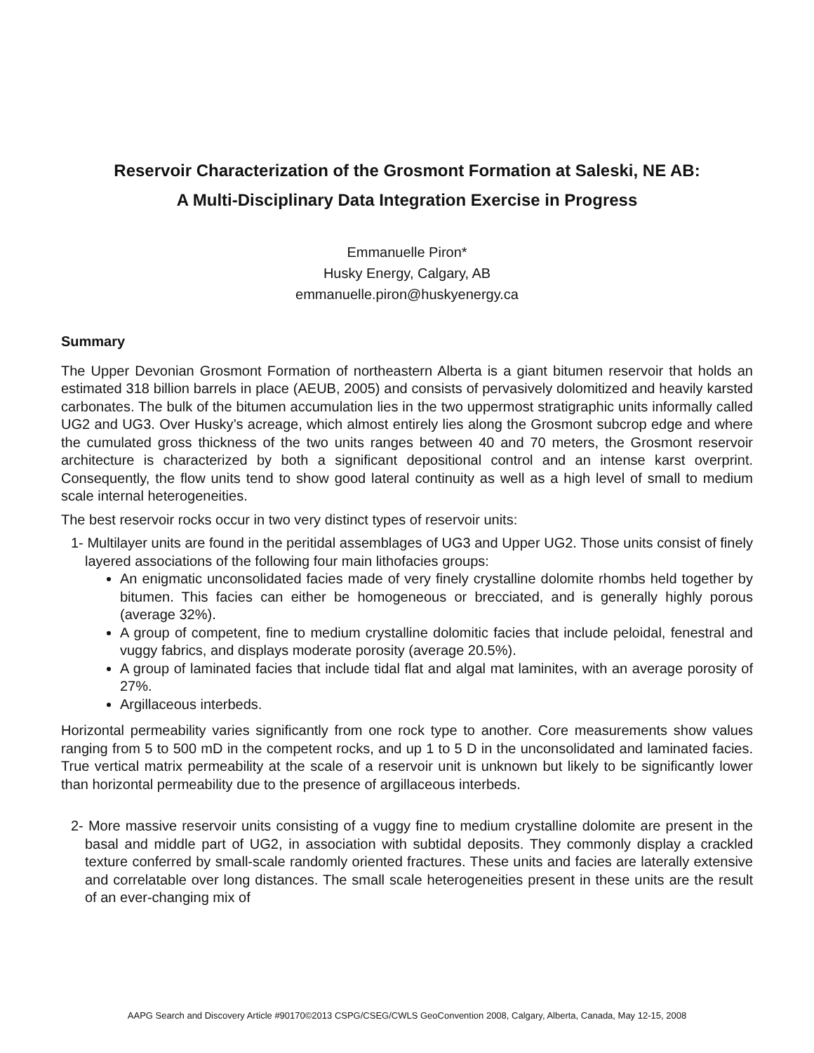Reservoir Characterization of the Grosmont Formation at Saleski, NE AB:
A Multi-Disciplinary Data Integration Exercise in Progress
Emmanuelle Piron*
Husky Energy, Calgary, AB
emmanuelle.piron@huskyenergy.ca
Summary
The Upper Devonian Grosmont Formation of northeastern Alberta is a giant bitumen reservoir that holds an estimated 318 billion barrels in place (AEUB, 2005) and consists of pervasively dolomitized and heavily karsted carbonates. The bulk of the bitumen accumulation lies in the two uppermost stratigraphic units informally called UG2 and UG3. Over Husky’s acreage, which almost entirely lies along the Grosmont subcrop edge and where the cumulated gross thickness of the two units ranges between 40 and 70 meters, the Grosmont reservoir architecture is characterized by both a significant depositional control and an intense karst overprint. Consequently, the flow units tend to show good lateral continuity as well as a high level of small to medium scale internal heterogeneities.
The best reservoir rocks occur in two very distinct types of reservoir units:
1- Multilayer units are found in the peritidal assemblages of UG3 and Upper UG2. Those units consist of finely layered associations of the following four main lithofacies groups:
An enigmatic unconsolidated facies made of very finely crystalline dolomite rhombs held together by bitumen. This facies can either be homogeneous or brecciated, and is generally highly porous (average 32%).
A group of competent, fine to medium crystalline dolomitic facies that include peloidal, fenestral and vuggy fabrics, and displays moderate porosity (average 20.5%).
A group of laminated facies that include tidal flat and algal mat laminites, with an average porosity of 27%.
Argillaceous interbeds.
Horizontal permeability varies significantly from one rock type to another. Core measurements show values ranging from 5 to 500 mD in the competent rocks, and up 1 to 5 D in the unconsolidated and laminated facies. True vertical matrix permeability at the scale of a reservoir unit is unknown but likely to be significantly lower than horizontal permeability due to the presence of argillaceous interbeds.
2- More massive reservoir units consisting of a vuggy fine to medium crystalline dolomite are present in the basal and middle part of UG2, in association with subtidal deposits. They commonly display a crackled texture conferred by small-scale randomly oriented fractures. These units and facies are laterally extensive and correlatable over long distances. The small scale heterogeneities present in these units are the result of an ever-changing mix of
AAPG Search and Discovery Article #90170©2013 CSPG/CSEG/CWLS GeoConvention 2008, Calgary, Alberta, Canada, May 12-15, 2008